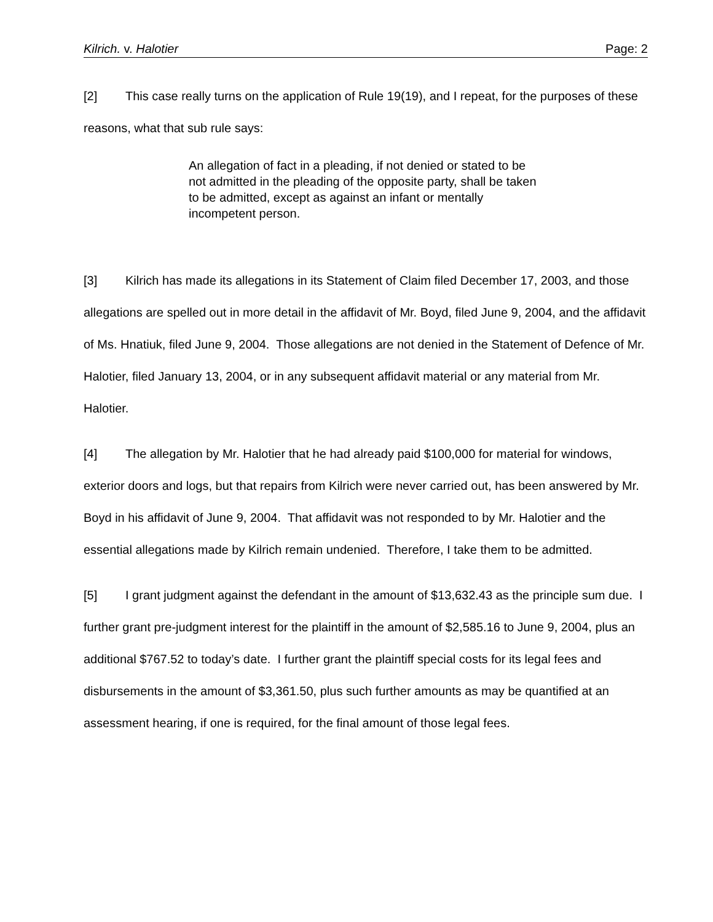Kilrich. v. Halotier Page: 2
[2] This case really turns on the application of Rule 19(19), and I repeat, for the purposes of these reasons, what that sub rule says:
An allegation of fact in a pleading, if not denied or stated to be not admitted in the pleading of the opposite party, shall be taken to be admitted, except as against an infant or mentally incompetent person.
[3] Kilrich has made its allegations in its Statement of Claim filed December 17, 2003, and those allegations are spelled out in more detail in the affidavit of Mr. Boyd, filed June 9, 2004, and the affidavit of Ms. Hnatiuk, filed June 9, 2004. Those allegations are not denied in the Statement of Defence of Mr. Halotier, filed January 13, 2004, or in any subsequent affidavit material or any material from Mr. Halotier.
[4] The allegation by Mr. Halotier that he had already paid $100,000 for material for windows, exterior doors and logs, but that repairs from Kilrich were never carried out, has been answered by Mr. Boyd in his affidavit of June 9, 2004. That affidavit was not responded to by Mr. Halotier and the essential allegations made by Kilrich remain undenied. Therefore, I take them to be admitted.
[5] I grant judgment against the defendant in the amount of $13,632.43 as the principle sum due. I further grant pre-judgment interest for the plaintiff in the amount of $2,585.16 to June 9, 2004, plus an additional $767.52 to today’s date. I further grant the plaintiff special costs for its legal fees and disbursements in the amount of $3,361.50, plus such further amounts as may be quantified at an assessment hearing, if one is required, for the final amount of those legal fees.